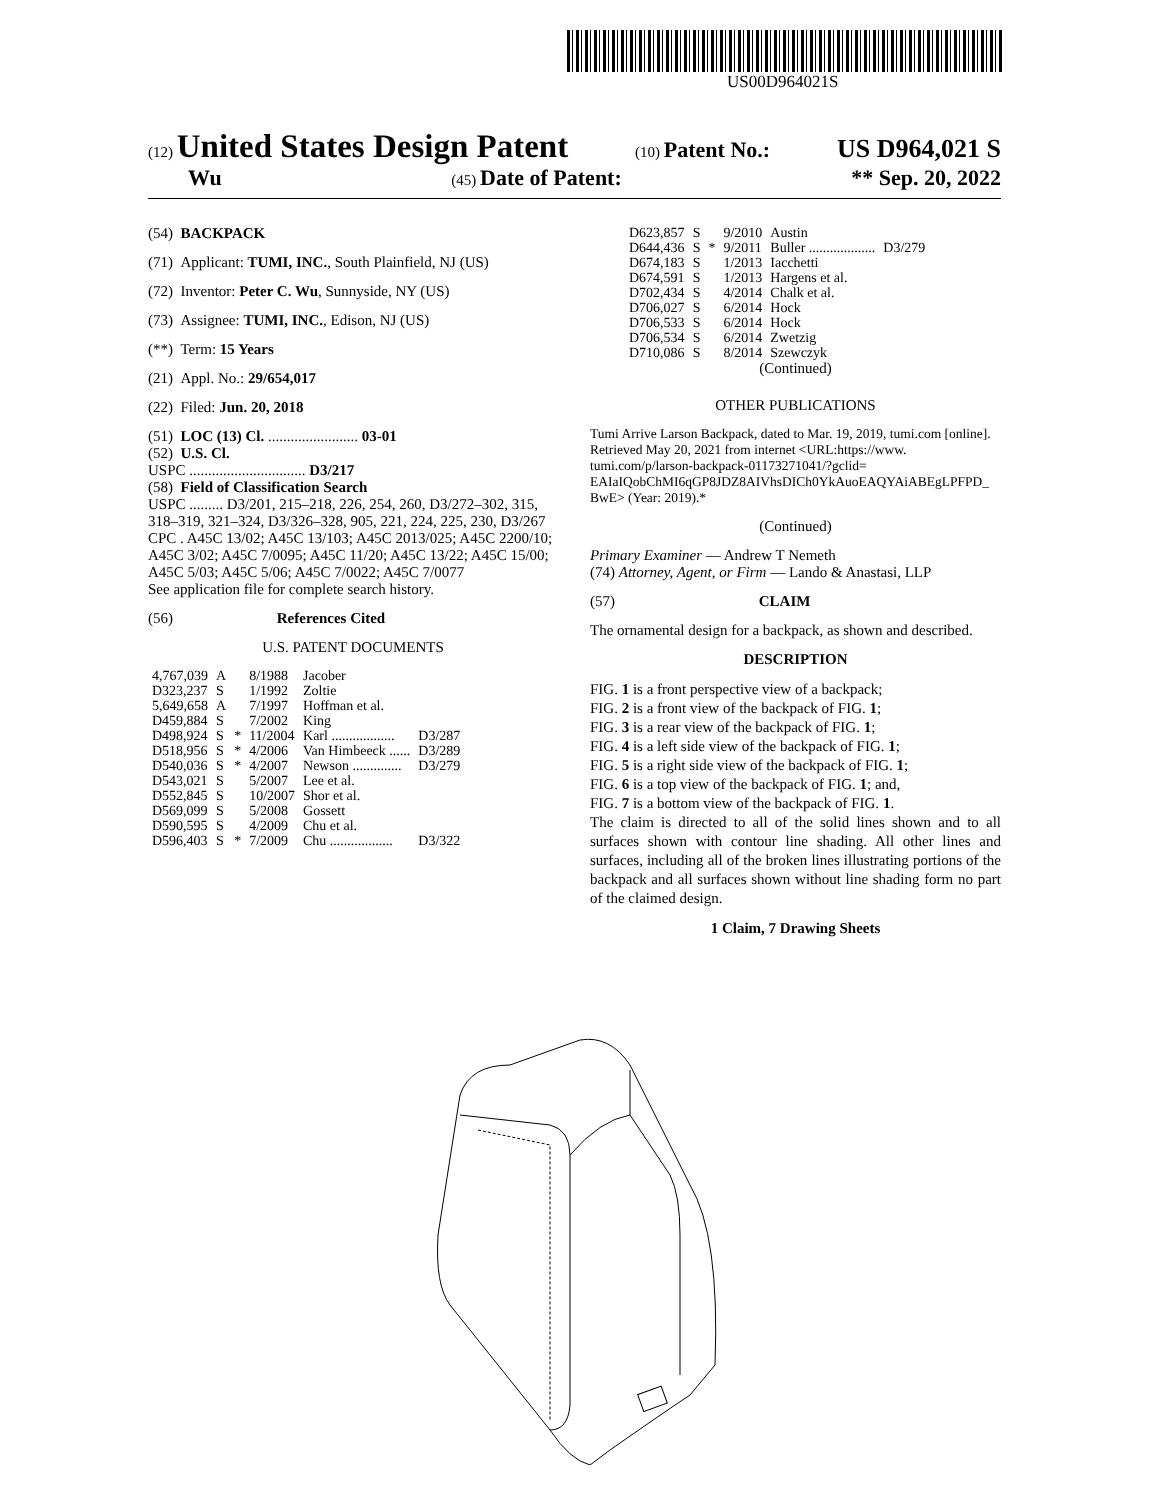US00D964021S
(12) United States Design Patent (10) Patent No.: US D964,021 S
Wu (45) Date of Patent: ** Sep. 20, 2022
(54) BACKPACK
(71) Applicant: TUMI, INC., South Plainfield, NJ (US)
(72) Inventor: Peter C. Wu, Sunnyside, NY (US)
(73) Assignee: TUMI, INC., Edison, NJ (US)
(**) Term: 15 Years
(21) Appl. No.: 29/654,017
(22) Filed: Jun. 20, 2018
(51) LOC (13) Cl. ........................ 03-01
(52) U.S. Cl.
USPC ............................... D3/217
(58) Field of Classification Search
USPC ......... D3/201, 215–218, 226, 254, 260, D3/272–302, 315, 318–319, 321–324, D3/326–328, 905, 221, 224, 225, 230, D3/267
CPC . A45C 13/02; A45C 13/103; A45C 2013/025; A45C 2200/10; A45C 3/02; A45C 7/0095; A45C 11/20; A45C 13/22; A45C 15/00; A45C 5/03; A45C 5/06; A45C 7/0022; A45C 7/0077
See application file for complete search history.
(56) References Cited
U.S. PATENT DOCUMENTS
| 4,767,039 | A | | 8/1988 | Jacober | |
| D323,237 | S | | 1/1992 | Zoltie | |
| 5,649,658 | A | | 7/1997 | Hoffman et al. | |
| D459,884 | S | | 7/2002 | King | |
| D498,924 | S | * | 11/2004 | Karl .................. | D3/287 |
| D518,956 | S | * | 4/2006 | Van Himbeeck ...... | D3/289 |
| D540,036 | S | * | 4/2007 | Newson .............. | D3/279 |
| D543,021 | S | | 5/2007 | Lee et al. | |
| D552,845 | S | | 10/2007 | Shor et al. | |
| D569,099 | S | | 5/2008 | Gossett | |
| D590,595 | S | | 4/2009 | Chu et al. | |
| D596,403 | S | * | 7/2009 | Chu .................. | D3/322 |
| D623,857 | S | | 9/2010 | Austin | |
| D644,436 | S | * | 9/2011 | Buller ................... | D3/279 |
| D674,183 | S | | 1/2013 | Iacchetti | |
| D674,591 | S | | 1/2013 | Hargens et al. | |
| D702,434 | S | | 4/2014 | Chalk et al. | |
| D706,027 | S | | 6/2014 | Hock | |
| D706,533 | S | | 6/2014 | Hock | |
| D706,534 | S | | 6/2014 | Zwetzig | |
| D710,086 | S | | 8/2014 | Szewczyk | |
(Continued)
OTHER PUBLICATIONS
Tumi Arrive Larson Backpack, dated to Mar. 19, 2019, tumi.com [online]. Retrieved May 20, 2021 from internet <URL:https://www. tumi.com/p/larson-backpack-01173271041/?gclid= EAIaIQobChMI6qGP8JDZ8AIVhsDICh0YkAuoEAQYAiABEgLPFPD_ BwE> (Year: 2019).*
(Continued)
Primary Examiner — Andrew T Nemeth
(74) Attorney, Agent, or Firm — Lando & Anastasi, LLP
(57) CLAIM
The ornamental design for a backpack, as shown and described.
DESCRIPTION
FIG. 1 is a front perspective view of a backpack;
FIG. 2 is a front view of the backpack of FIG. 1;
FIG. 3 is a rear view of the backpack of FIG. 1;
FIG. 4 is a left side view of the backpack of FIG. 1;
FIG. 5 is a right side view of the backpack of FIG. 1;
FIG. 6 is a top view of the backpack of FIG. 1; and,
FIG. 7 is a bottom view of the backpack of FIG. 1.
The claim is directed to all of the solid lines shown and to all surfaces shown with contour line shading. All other lines and surfaces, including all of the broken lines illustrating portions of the backpack and all surfaces shown without line shading form no part of the claimed design.
1 Claim, 7 Drawing Sheets